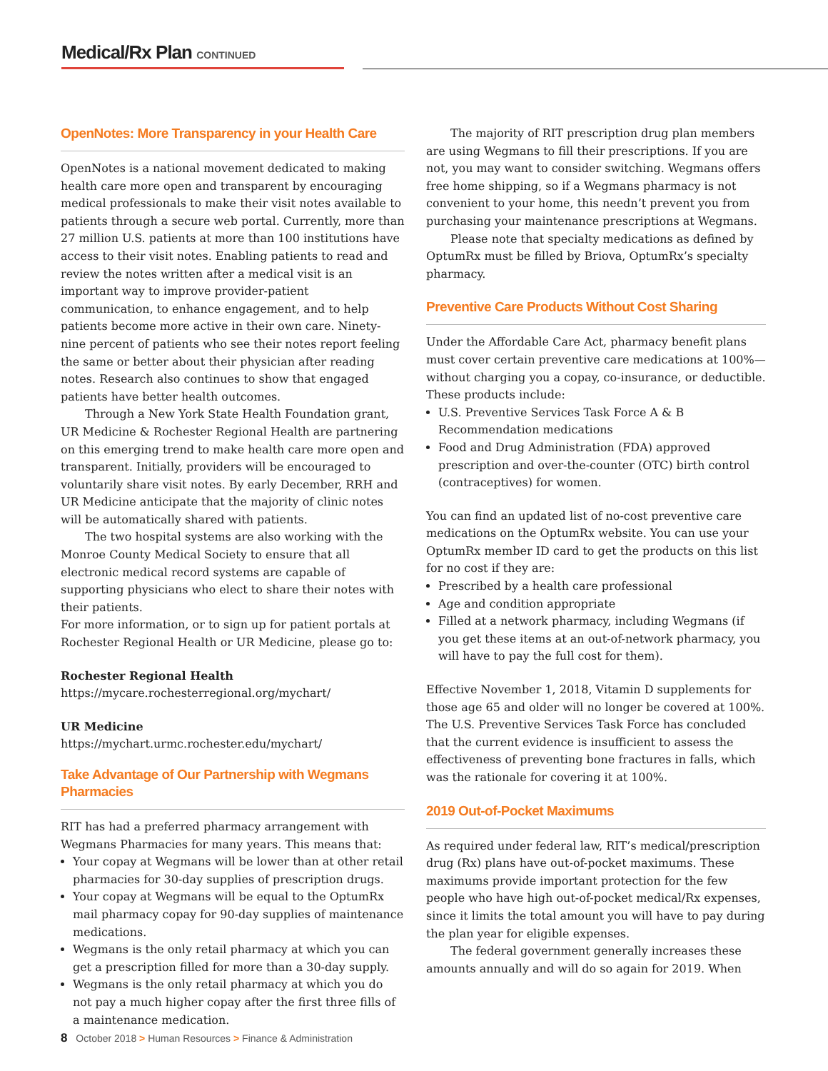Medical/Rx Plan CONTINUED
OpenNotes: More Transparency in your Health Care
OpenNotes is a national movement dedicated to making health care more open and transparent by encouraging medical professionals to make their visit notes available to patients through a secure web portal. Currently, more than 27 million U.S. patients at more than 100 institutions have access to their visit notes. Enabling patients to read and review the notes written after a medical visit is an important way to improve provider-patient communication, to enhance engagement, and to help patients become more active in their own care. Ninety-nine percent of patients who see their notes report feeling the same or better about their physician after reading notes. Research also continues to show that engaged patients have better health outcomes.
Through a New York State Health Foundation grant, UR Medicine & Rochester Regional Health are partnering on this emerging trend to make health care more open and transparent. Initially, providers will be encouraged to voluntarily share visit notes. By early December, RRH and UR Medicine anticipate that the majority of clinic notes will be automatically shared with patients.
The two hospital systems are also working with the Monroe County Medical Society to ensure that all electronic medical record systems are capable of supporting physicians who elect to share their notes with their patients.
For more information, or to sign up for patient portals at Rochester Regional Health or UR Medicine, please go to:
Rochester Regional Health
https://mycare.rochesterregional.org/mychart/
UR Medicine
https://mychart.urmc.rochester.edu/mychart/
Take Advantage of Our Partnership with Wegmans Pharmacies
RIT has had a preferred pharmacy arrangement with Wegmans Pharmacies for many years. This means that:
Your copay at Wegmans will be lower than at other retail pharmacies for 30-day supplies of prescription drugs.
Your copay at Wegmans will be equal to the OptumRx mail pharmacy copay for 90-day supplies of maintenance medications.
Wegmans is the only retail pharmacy at which you can get a prescription filled for more than a 30-day supply.
Wegmans is the only retail pharmacy at which you do not pay a much higher copay after the first three fills of a maintenance medication.
The majority of RIT prescription drug plan members are using Wegmans to fill their prescriptions. If you are not, you may want to consider switching. Wegmans offers free home shipping, so if a Wegmans pharmacy is not convenient to your home, this needn’t prevent you from purchasing your maintenance prescriptions at Wegmans.
Please note that specialty medications as defined by OptumRx must be filled by Briova, OptumRx’s specialty pharmacy.
Preventive Care Products Without Cost Sharing
Under the Affordable Care Act, pharmacy benefit plans must cover certain preventive care medications at 100%—without charging you a copay, co-insurance, or deductible. These products include:
U.S. Preventive Services Task Force A & B Recommendation medications
Food and Drug Administration (FDA) approved prescription and over-the-counter (OTC) birth control (contraceptives) for women.
You can find an updated list of no-cost preventive care medications on the OptumRx website. You can use your OptumRx member ID card to get the products on this list for no cost if they are:
Prescribed by a health care professional
Age and condition appropriate
Filled at a network pharmacy, including Wegmans (if you get these items at an out-of-network pharmacy, you will have to pay the full cost for them).
Effective November 1, 2018, Vitamin D supplements for those age 65 and older will no longer be covered at 100%. The U.S. Preventive Services Task Force has concluded that the current evidence is insufficient to assess the effectiveness of preventing bone fractures in falls, which was the rationale for covering it at 100%.
2019 Out-of-Pocket Maximums
As required under federal law, RIT’s medical/prescription drug (Rx) plans have out-of-pocket maximums. These maximums provide important protection for the few people who have high out-of-pocket medical/Rx expenses, since it limits the total amount you will have to pay during the plan year for eligible expenses.
The federal government generally increases these amounts annually and will do so again for 2019. When
8 October 2018 > Human Resources > Finance & Administration